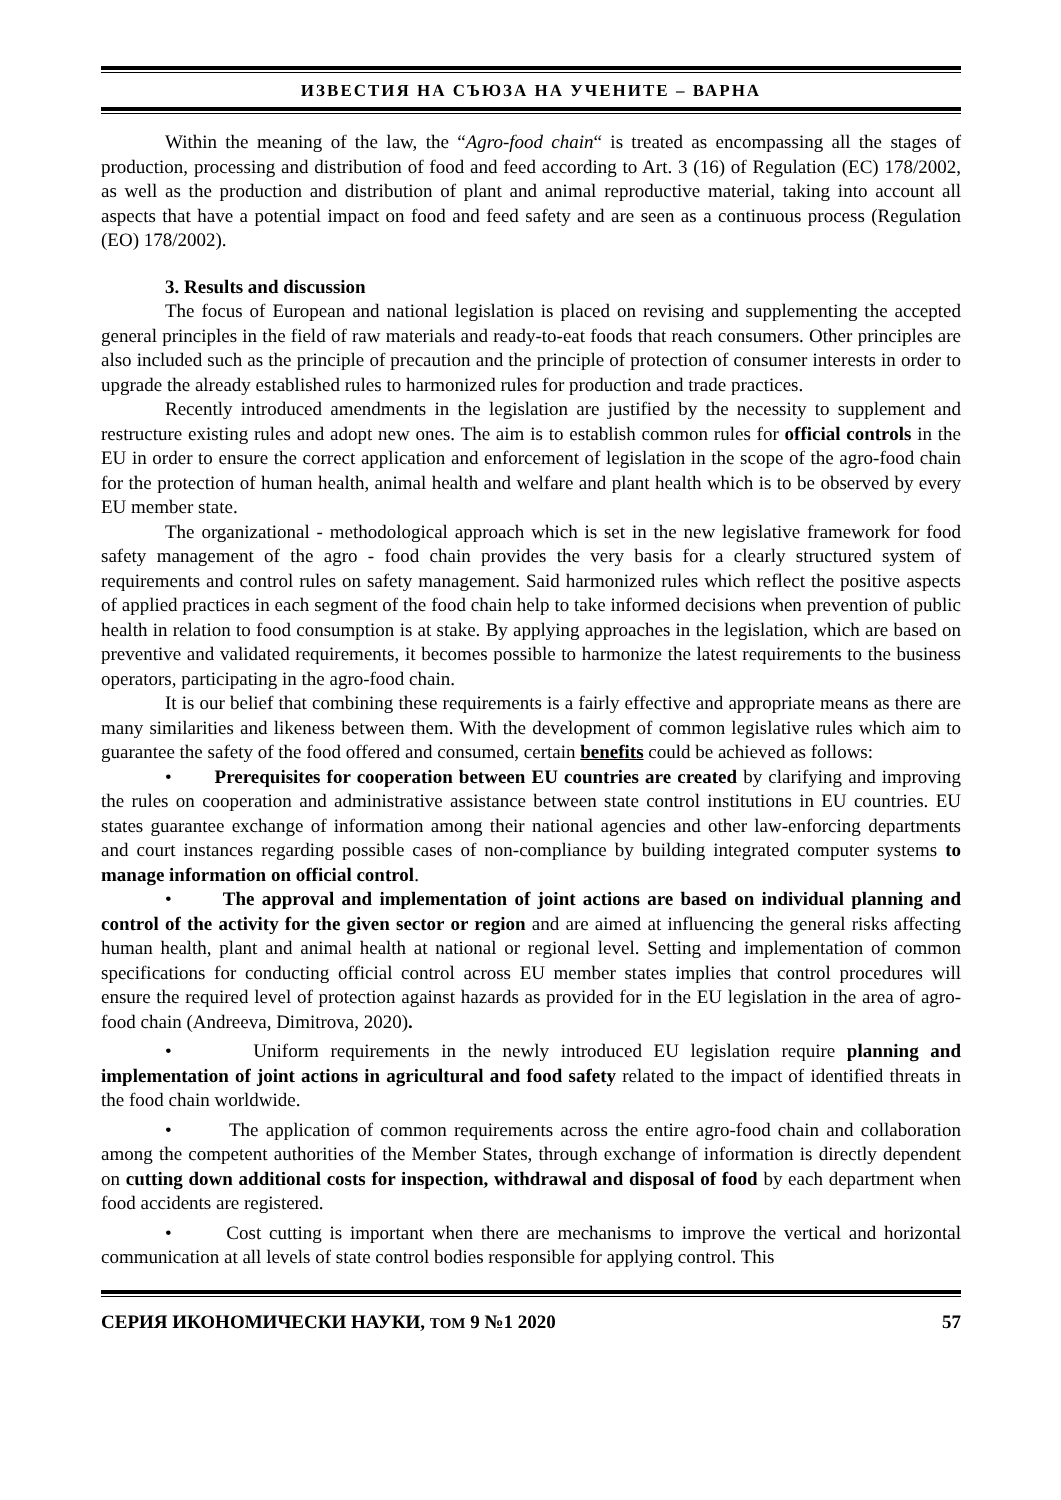ИЗВЕСТИЯ НА СЪЮЗА НА УЧЕНИТЕ – ВАРНА
Within the meaning of the law, the “Agro-food chain“ is treated as encompassing all the stages of production, processing and distribution of food and feed according to Art. 3 (16) of Regulation (EC) 178/2002, as well as the production and distribution of plant and animal reproductive material, taking into account all aspects that have a potential impact on food and feed safety and are seen as a continuous process (Regulation (EO) 178/2002).
3. Results and discussion
The focus of European and national legislation is placed on revising and supplementing the accepted general principles in the field of raw materials and ready-to-eat foods that reach consumers. Other principles are also included such as the principle of precaution and the principle of protection of consumer interests in order to upgrade the already established rules to harmonized rules for production and trade practices.
Recently introduced amendments in the legislation are justified by the necessity to supplement and restructure existing rules and adopt new ones. The aim is to establish common rules for official controls in the EU in order to ensure the correct application and enforcement of legislation in the scope of the agro-food chain for the protection of human health, animal health and welfare and plant health which is to be observed by every EU member state.
The organizational - methodological approach which is set in the new legislative framework for food safety management of the agro - food chain provides the very basis for a clearly structured system of requirements and control rules on safety management. Said harmonized rules which reflect the positive aspects of applied practices in each segment of the food chain help to take informed decisions when prevention of public health in relation to food consumption is at stake. By applying approaches in the legislation, which are based on preventive and validated requirements, it becomes possible to harmonize the latest requirements to the business operators, participating in the agro-food chain.
It is our belief that combining these requirements is a fairly effective and appropriate means as there are many similarities and likeness between them. With the development of common legislative rules which aim to guarantee the safety of the food offered and consumed, certain benefits could be achieved as follows:
• Prerequisites for cooperation between EU countries are created by clarifying and improving the rules on cooperation and administrative assistance between state control institutions in EU countries. EU states guarantee exchange of information among their national agencies and other law-enforcing departments and court instances regarding possible cases of non-compliance by building integrated computer systems to manage information on official control.
• The approval and implementation of joint actions are based on individual planning and control of the activity for the given sector or region and are aimed at influencing the general risks affecting human health, plant and animal health at national or regional level. Setting and implementation of common specifications for conducting official control across EU member states implies that control procedures will ensure the required level of protection against hazards as provided for in the EU legislation in the area of agro-food chain (Andreeva, Dimitrova, 2020).
• Uniform requirements in the newly introduced EU legislation require planning and implementation of joint actions in agricultural and food safety related to the impact of identified threats in the food chain worldwide.
• The application of common requirements across the entire agro-food chain and collaboration among the competent authorities of the Member States, through exchange of information is directly dependent on cutting down additional costs for inspection, withdrawal and disposal of food by each department when food accidents are registered.
• Cost cutting is important when there are mechanisms to improve the vertical and horizontal communication at all levels of state control bodies responsible for applying control. This
СЕРИЯ ИКОНОМИЧЕСКИ НАУКИ, ТОМ 9 №1 2020 57